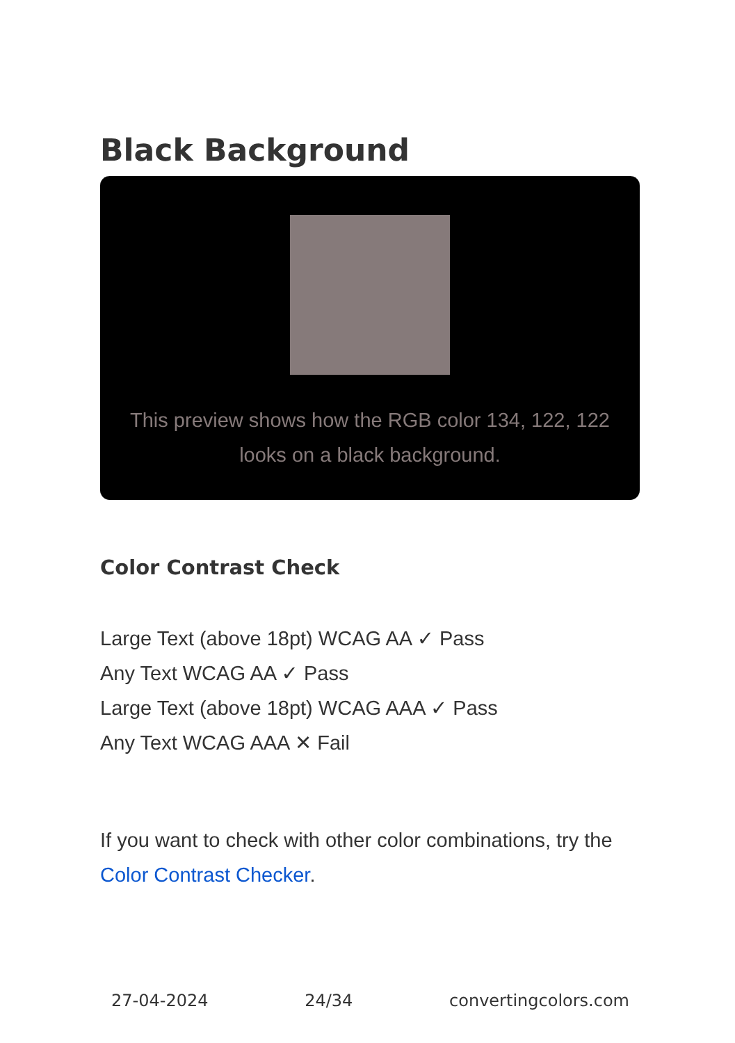Black Background
This preview shows how the RGB color 134, 122, 122 looks on a black background.
Color Contrast Check
Large Text (above 18pt) WCAG AA ✓ Pass
Any Text WCAG AA ✓ Pass
Large Text (above 18pt) WCAG AAA ✓ Pass
Any Text WCAG AAA ✕ Fail
If you want to check with other color combinations, try the Color Contrast Checker.
27-04-2024 24/34 convertingcolors.com